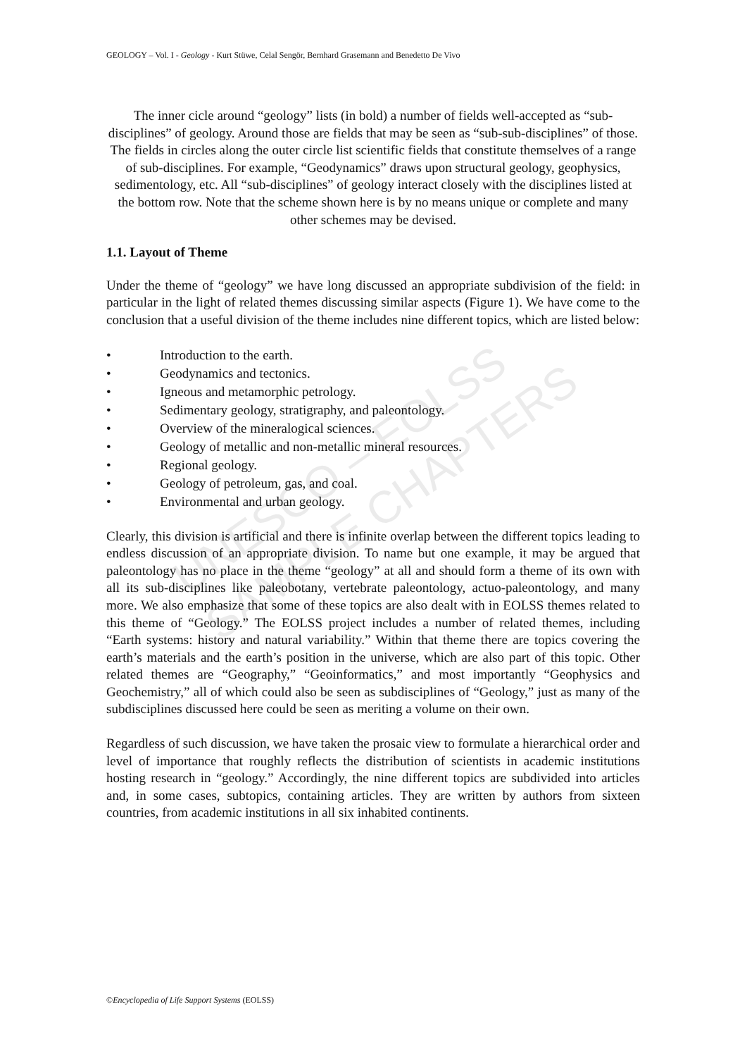GEOLOGY – Vol. I - Geology - Kurt Stüwe, Celal Sengör, Bernhard Grasemann and Benedetto De Vivo
UNESCO – EOLSS
SAMPLE CHAPTERS
The inner cicle around “geology” lists (in bold) a number of fields well-accepted as “sub-disciplines” of geology. Around those are fields that may be seen as “sub-sub-disciplines” of those. The fields in circles along the outer circle list scientific fields that constitute themselves of a range of sub-disciplines. For example, “Geodynamics” draws upon structural geology, geophysics, sedimentology, etc. All “sub-disciplines” of geology interact closely with the disciplines listed at the bottom row. Note that the scheme shown here is by no means unique or complete and many other schemes may be devised.
1.1. Layout of Theme
Under the theme of “geology” we have long discussed an appropriate subdivision of the field: in particular in the light of related themes discussing similar aspects (Figure 1). We have come to the conclusion that a useful division of the theme includes nine different topics, which are listed below:
• Introduction to the earth.
• Geodynamics and tectonics.
• Igneous and metamorphic petrology.
• Sedimentary geology, stratigraphy, and paleontology.
• Overview of the mineralogical sciences.
• Geology of metallic and non-metallic mineral resources.
• Regional geology.
• Geology of petroleum, gas, and coal.
• Environmental and urban geology.
Clearly, this division is artificial and there is infinite overlap between the different topics leading to endless discussion of an appropriate division. To name but one example, it may be argued that paleontology has no place in the theme “geology” at all and should form a theme of its own with all its sub-disciplines like paleobotany, vertebrate paleontology, actuo-paleontology, and many more. We also emphasize that some of these topics are also dealt with in EOLSS themes related to this theme of “Geology.” The EOLSS project includes a number of related themes, including “Earth systems: history and natural variability.” Within that theme there are topics covering the earth’s materials and the earth’s position in the universe, which are also part of this topic. Other related themes are “Geography,” “Geoinformatics,” and most importantly “Geophysics and Geochemistry,” all of which could also be seen as subdisciplines of “Geology,” just as many of the subdisciplines discussed here could be seen as meriting a volume on their own.
Regardless of such discussion, we have taken the prosaic view to formulate a hierarchical order and level of importance that roughly reflects the distribution of scientists in academic institutions hosting research in “geology.” Accordingly, the nine different topics are subdivided into articles and, in some cases, subtopics, containing articles. They are written by authors from sixteen countries, from academic institutions in all six inhabited continents.
©Encyclopedia of Life Support Systems (EOLSS)